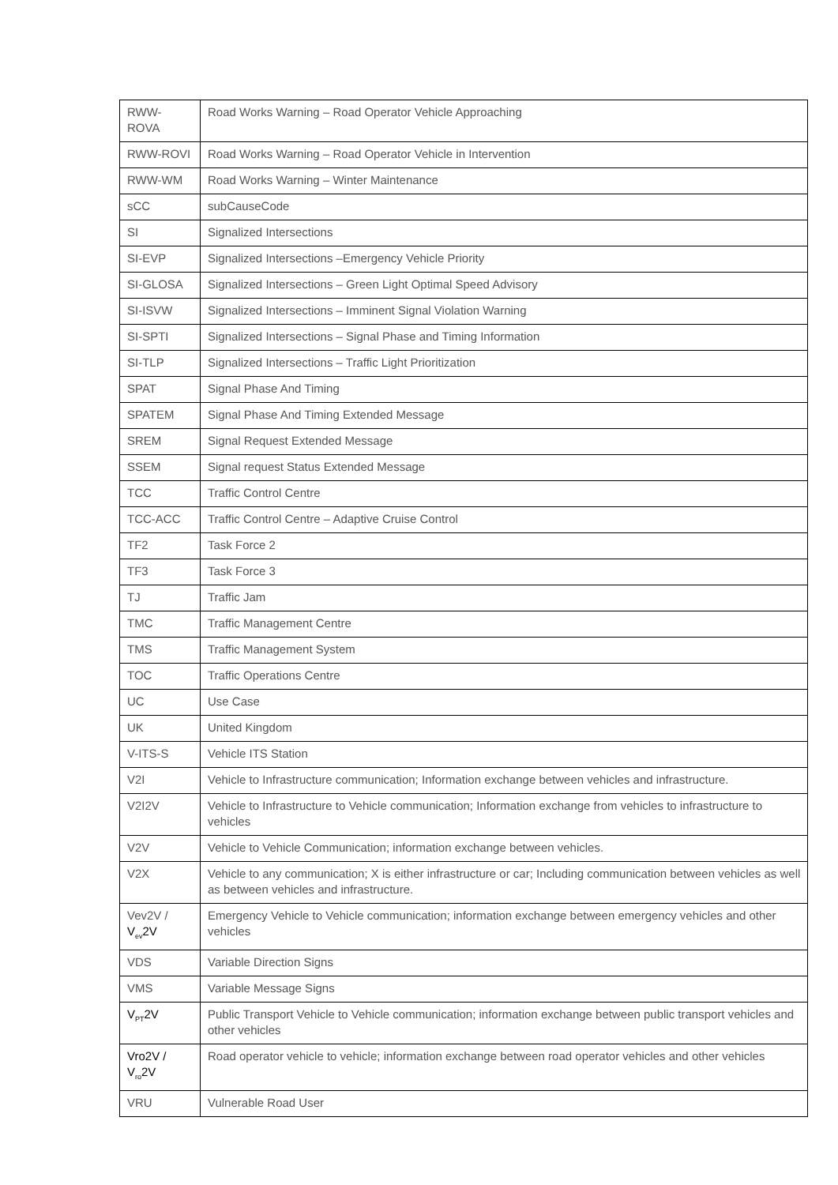| RWW- ROVA | Road Works Warning – Road Operator Vehicle Approaching |
| RWW-ROVI | Road Works Warning – Road Operator Vehicle in Intervention |
| RWW-WM | Road Works Warning – Winter Maintenance |
| sCC | subCauseCode |
| SI | Signalized Intersections |
| SI-EVP | Signalized Intersections –Emergency Vehicle Priority |
| SI-GLOSA | Signalized Intersections – Green Light Optimal Speed Advisory |
| SI-ISVW | Signalized Intersections – Imminent Signal Violation Warning |
| SI-SPTI | Signalized Intersections – Signal Phase and Timing Information |
| SI-TLP | Signalized Intersections – Traffic Light Prioritization |
| SPAT | Signal Phase And Timing |
| SPATEM | Signal Phase And Timing Extended Message |
| SREM | Signal Request Extended Message |
| SSEM | Signal request Status Extended Message |
| TCC | Traffic Control Centre |
| TCC-ACC | Traffic Control Centre – Adaptive Cruise Control |
| TF2 | Task Force 2 |
| TF3 | Task Force 3 |
| TJ | Traffic Jam |
| TMC | Traffic Management Centre |
| TMS | Traffic Management System |
| TOC | Traffic Operations Centre |
| UC | Use Case |
| UK | United Kingdom |
| V-ITS-S | Vehicle ITS Station |
| V2I | Vehicle to Infrastructure communication; Information exchange between vehicles and infrastructure. |
| V2I2V | Vehicle to Infrastructure to Vehicle communication; Information exchange from vehicles to infrastructure to vehicles |
| V2V | Vehicle to Vehicle Communication; information exchange between vehicles. |
| V2X | Vehicle to any communication; X is either infrastructure or car; Including communication between vehicles as well as between vehicles and infrastructure. |
| Vev2V / V<sub>ev</sub>2V | Emergency Vehicle to Vehicle communication; information exchange between emergency vehicles and other vehicles |
| VDS | Variable Direction Signs |
| VMS | Variable Message Signs |
| V<sub>PT</sub>2V | Public Transport Vehicle to Vehicle communication; information exchange between public transport vehicles and other vehicles |
| Vro2V / V<sub>ro</sub>2V | Road operator vehicle to vehicle; information exchange between road operator vehicles and other vehicles |
| VRU | Vulnerable Road User |